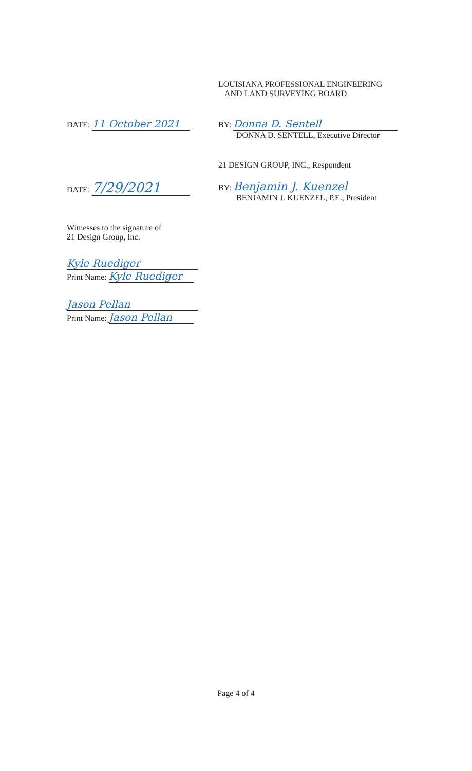LOUISIANA PROFESSIONAL ENGINEERING
AND LAND SURVEYING BOARD
DATE: 11 October 2021
BY: Donna D. Sentell
DONNA D. SENTELL, Executive Director
21 DESIGN GROUP, INC., Respondent
DATE: 7/29/2021
BY: Benjamin J. Kuenzel
BENJAMIN J. KUENZEL, P.E., President
Witnesses to the signature of
21 Design Group, Inc.
Kyle Ruediger
Print Name: Kyle Ruediger
Jason Pellan
Print Name: Jason Pellan
Page 4 of 4